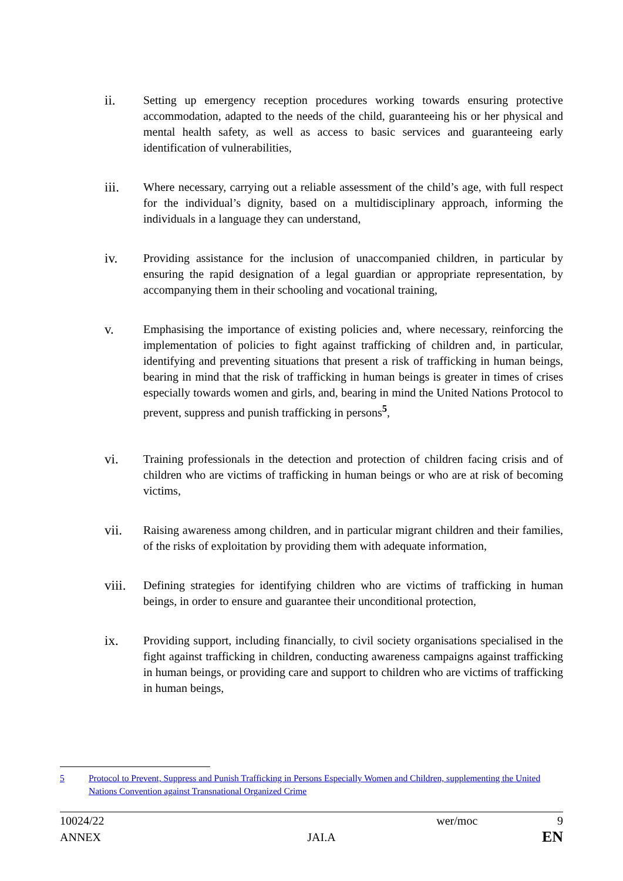ii.
Setting up emergency reception procedures working towards ensuring protective accommodation, adapted to the needs of the child, guaranteeing his or her physical and mental health safety, as well as access to basic services and guaranteeing early identification of vulnerabilities,
iii.
Where necessary, carrying out a reliable assessment of the child’s age, with full respect for the individual’s dignity, based on a multidisciplinary approach, informing the individuals in a language they can understand,
iv.
Providing assistance for the inclusion of unaccompanied children, in particular by ensuring the rapid designation of a legal guardian or appropriate representation, by accompanying them in their schooling and vocational training,
v.
Emphasising the importance of existing policies and, where necessary, reinforcing the implementation of policies to fight against trafficking of children and, in particular, identifying and preventing situations that present a risk of trafficking in human beings, bearing in mind that the risk of trafficking in human beings is greater in times of crises especially towards women and girls, and, bearing in mind the United Nations Protocol to prevent, suppress and punish trafficking in persons<sup>5</sup>,
vi.
Training professionals in the detection and protection of children facing crisis and of children who are victims of trafficking in human beings or who are at risk of becoming victims,
vii.
Raising awareness among children, and in particular migrant children and their families, of the risks of exploitation by providing them with adequate information,
viii.
Defining strategies for identifying children who are victims of trafficking in human beings, in order to ensure and guarantee their unconditional protection,
ix.
Providing support, including financially, to civil society organisations specialised in the fight against trafficking in children, conducting awareness campaigns against trafficking in human beings, or providing care and support to children who are victims of trafficking in human beings,
5 Protocol to Prevent, Suppress and Punish Trafficking in Persons Especially Women and Children, supplementing the United Nations Convention against Transnational Organized Crime
10024/22 wer/moc 9
ANNEX JAI.A EN